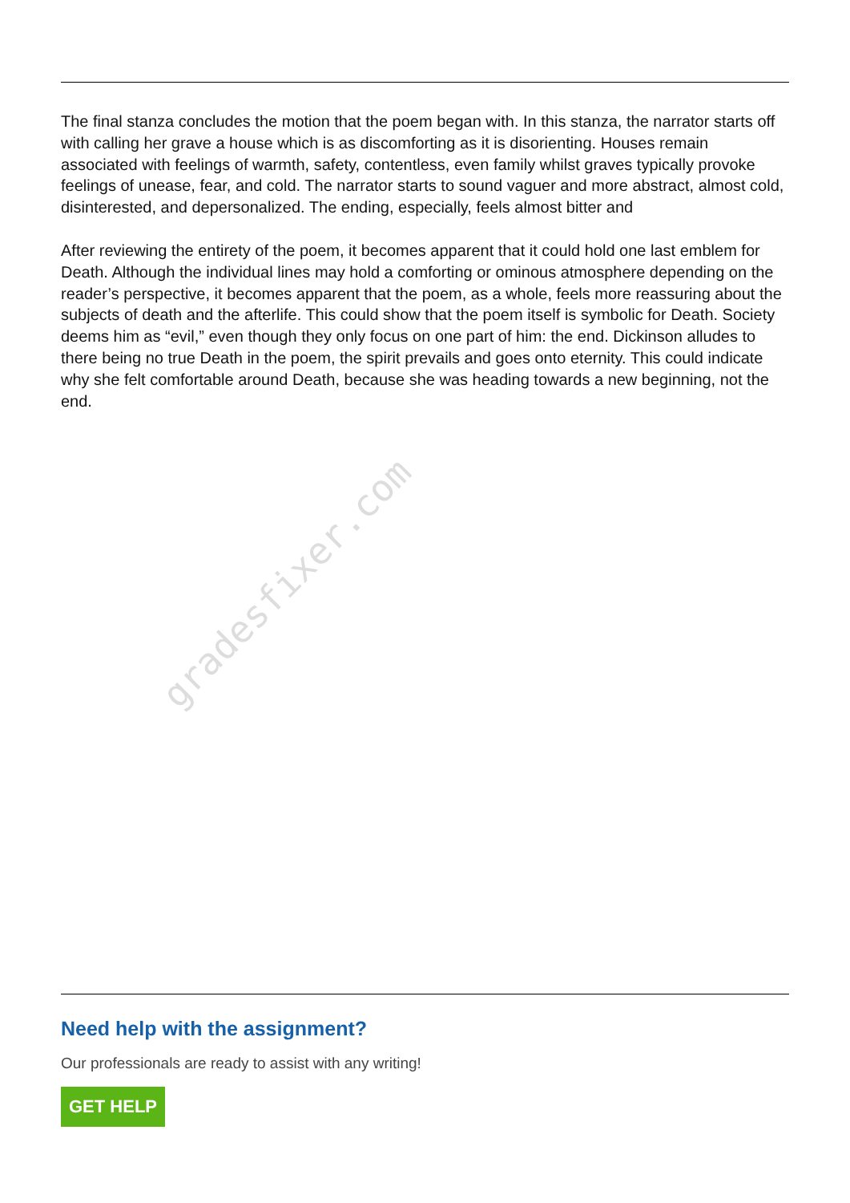gradesfixer.com
The final stanza concludes the motion that the poem began with. In this stanza, the narrator starts off with calling her grave a house which is as discomforting as it is disorienting. Houses remain associated with feelings of warmth, safety, contentless, even family whilst graves typically provoke feelings of unease, fear, and cold. The narrator starts to sound vaguer and more abstract, almost cold, disinterested, and depersonalized. The ending, especially, feels almost bitter and
After reviewing the entirety of the poem, it becomes apparent that it could hold one last emblem for Death. Although the individual lines may hold a comforting or ominous atmosphere depending on the reader’s perspective, it becomes apparent that the poem, as a whole, feels more reassuring about the subjects of death and the afterlife. This could show that the poem itself is symbolic for Death. Society deems him as “evil,” even though they only focus on one part of him: the end. Dickinson alludes to there being no true Death in the poem, the spirit prevails and goes onto eternity. This could indicate why she felt comfortable around Death, because she was heading towards a new beginning, not the end.
Need help with the assignment?
Our professionals are ready to assist with any writing!
GET HELP